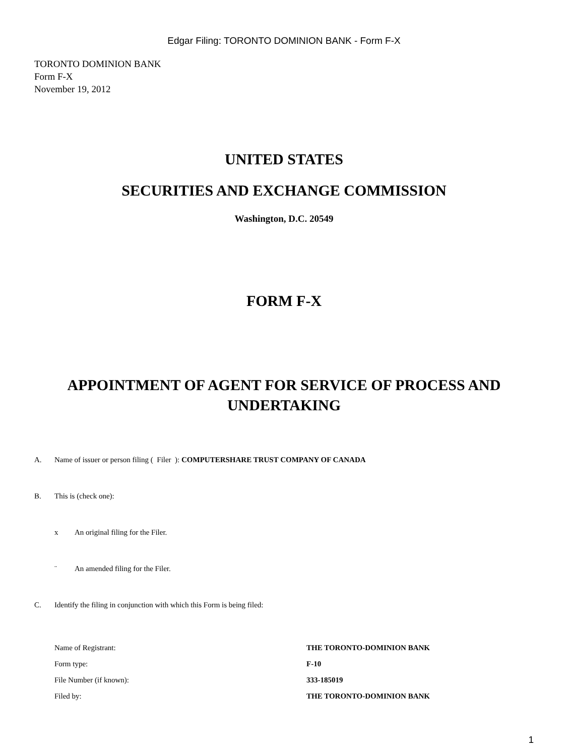Edgar Filing: TORONTO DOMINION BANK - Form F-X
TORONTO DOMINION BANK
Form F-X
November 19, 2012
UNITED STATES
SECURITIES AND EXCHANGE COMMISSION
Washington, D.C. 20549
FORM F-X
APPOINTMENT OF AGENT FOR SERVICE OF PROCESS AND UNDERTAKING
A. Name of issuer or person filing ( Filer ): COMPUTERSHARE TRUST COMPANY OF CANADA
B. This is (check one):
x An original filing for the Filer.
¨ An amended filing for the Filer.
C. Identify the filing in conjunction with which this Form is being filed:
| Name of Registrant: | THE TORONTO-DOMINION BANK |
| Form type: | F-10 |
| File Number (if known): | 333-185019 |
| Filed by: | THE TORONTO-DOMINION BANK |
1